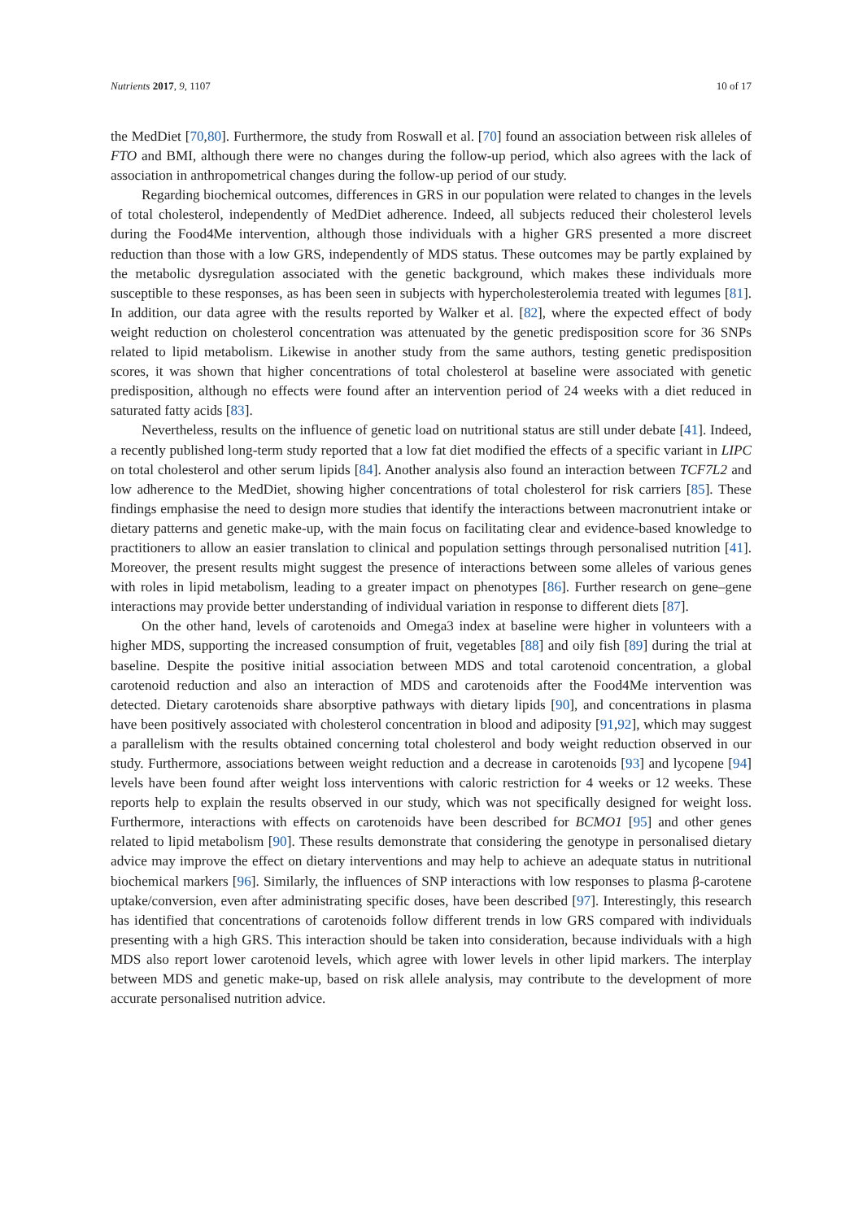Nutrients 2017, 9, 1107 10 of 17
the MedDiet [70,80]. Furthermore, the study from Roswall et al. [70] found an association between risk alleles of FTO and BMI, although there were no changes during the follow-up period, which also agrees with the lack of association in anthropometrical changes during the follow-up period of our study.
Regarding biochemical outcomes, differences in GRS in our population were related to changes in the levels of total cholesterol, independently of MedDiet adherence. Indeed, all subjects reduced their cholesterol levels during the Food4Me intervention, although those individuals with a higher GRS presented a more discreet reduction than those with a low GRS, independently of MDS status. These outcomes may be partly explained by the metabolic dysregulation associated with the genetic background, which makes these individuals more susceptible to these responses, as has been seen in subjects with hypercholesterolemia treated with legumes [81]. In addition, our data agree with the results reported by Walker et al. [82], where the expected effect of body weight reduction on cholesterol concentration was attenuated by the genetic predisposition score for 36 SNPs related to lipid metabolism. Likewise in another study from the same authors, testing genetic predisposition scores, it was shown that higher concentrations of total cholesterol at baseline were associated with genetic predisposition, although no effects were found after an intervention period of 24 weeks with a diet reduced in saturated fatty acids [83].
Nevertheless, results on the influence of genetic load on nutritional status are still under debate [41]. Indeed, a recently published long-term study reported that a low fat diet modified the effects of a specific variant in LIPC on total cholesterol and other serum lipids [84]. Another analysis also found an interaction between TCF7L2 and low adherence to the MedDiet, showing higher concentrations of total cholesterol for risk carriers [85]. These findings emphasise the need to design more studies that identify the interactions between macronutrient intake or dietary patterns and genetic make-up, with the main focus on facilitating clear and evidence-based knowledge to practitioners to allow an easier translation to clinical and population settings through personalised nutrition [41]. Moreover, the present results might suggest the presence of interactions between some alleles of various genes with roles in lipid metabolism, leading to a greater impact on phenotypes [86]. Further research on gene–gene interactions may provide better understanding of individual variation in response to different diets [87].
On the other hand, levels of carotenoids and Omega3 index at baseline were higher in volunteers with a higher MDS, supporting the increased consumption of fruit, vegetables [88] and oily fish [89] during the trial at baseline. Despite the positive initial association between MDS and total carotenoid concentration, a global carotenoid reduction and also an interaction of MDS and carotenoids after the Food4Me intervention was detected. Dietary carotenoids share absorptive pathways with dietary lipids [90], and concentrations in plasma have been positively associated with cholesterol concentration in blood and adiposity [91,92], which may suggest a parallelism with the results obtained concerning total cholesterol and body weight reduction observed in our study. Furthermore, associations between weight reduction and a decrease in carotenoids [93] and lycopene [94] levels have been found after weight loss interventions with caloric restriction for 4 weeks or 12 weeks. These reports help to explain the results observed in our study, which was not specifically designed for weight loss. Furthermore, interactions with effects on carotenoids have been described for BCMO1 [95] and other genes related to lipid metabolism [90]. These results demonstrate that considering the genotype in personalised dietary advice may improve the effect on dietary interventions and may help to achieve an adequate status in nutritional biochemical markers [96]. Similarly, the influences of SNP interactions with low responses to plasma β-carotene uptake/conversion, even after administrating specific doses, have been described [97]. Interestingly, this research has identified that concentrations of carotenoids follow different trends in low GRS compared with individuals presenting with a high GRS. This interaction should be taken into consideration, because individuals with a high MDS also report lower carotenoid levels, which agree with lower levels in other lipid markers. The interplay between MDS and genetic make-up, based on risk allele analysis, may contribute to the development of more accurate personalised nutrition advice.